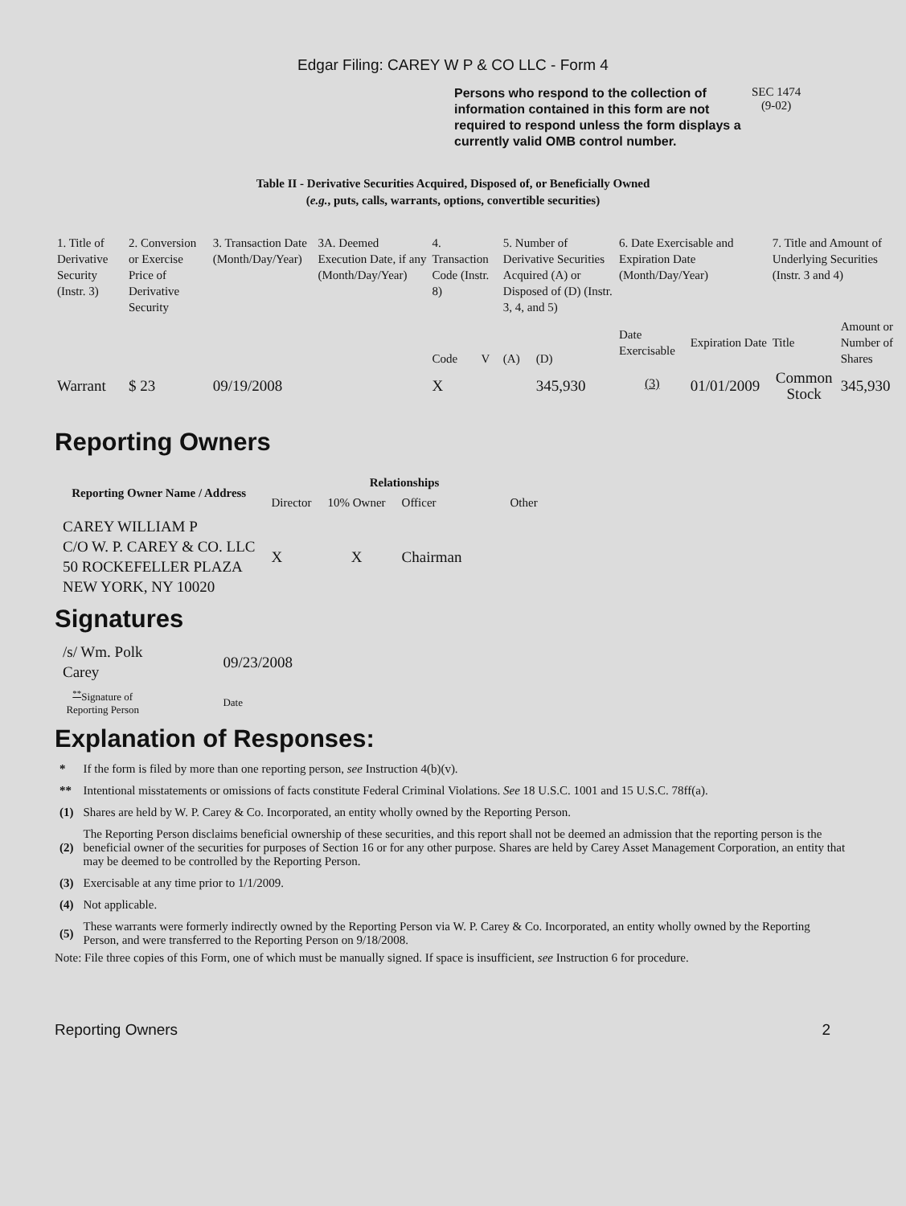Edgar Filing: CAREY W P & CO LLC - Form 4
Persons who respond to the collection of information contained in this form are not required to respond unless the form displays a currently valid OMB control number.
SEC 1474
(9-02)
Table II - Derivative Securities Acquired, Disposed of, or Beneficially Owned
(e.g., puts, calls, warrants, options, convertible securities)
| 1. Title of Derivative Security (Instr. 3) | 2. Conversion or Exercise Price of Derivative Security | 3. Transaction Date (Month/Day/Year) | 3A. Deemed Execution Date, if any (Month/Day/Year) | 4. Transaction Code (Instr. 8) | | 5. Number of Derivative Securities Acquired (A) or Disposed of (D) (Instr. 3, 4, and 5) | | 6. Date Exercisable and Expiration Date (Month/Day/Year) | | 7. Title and Amount of Underlying Securities (Instr. 3 and 4) | |
| | | | | Code | V | (A) | (D) | Date Exercisable | Expiration Date | Title | Amount or Number of Shares |
| Warrant | $ 23 | 09/19/2008 | | X | | | 345,930 | <sup>(3)</sup> | 01/01/2009 | Common Stock | 345,930 |
Reporting Owners
| Reporting Owner Name / Address | Relationships | | | |
| --- | --- | --- | --- | --- |
| | Director | 10% Owner | Officer | Other |
| CAREY WILLIAM P C/O W. P. CAREY & CO. LLC 50 ROCKEFELLER PLAZA NEW YORK, NY 10020 | X | X | Chairman | |
Signatures
| /s/ Wm. Polk Carey | 09/23/2008 |
| <sup>**</sup> Signature of Reporting Person | Date |
Explanation of Responses:
| * | If the form is filed by more than one reporting person, see Instruction 4(b)(v). |
| ** | Intentional misstatements or omissions of facts constitute Federal Criminal Violations. See 18 U.S.C. 1001 and 15 U.S.C. 78ff(a). |
| (1) | Shares are held by W. P. Carey & Co. Incorporated, an entity wholly owned by the Reporting Person. |
| (2) | The Reporting Person disclaims beneficial ownership of these securities, and this report shall not be deemed an admission that the reporting person is the beneficial owner of the securities for purposes of Section 16 or for any other purpose. Shares are held by Carey Asset Management Corporation, an entity that may be deemed to be controlled by the Reporting Person. |
| (3) | Exercisable at any time prior to 1/1/2009. |
| (4) | Not applicable. |
| (5) | These warrants were formerly indirectly owned by the Reporting Person via W. P. Carey & Co. Incorporated, an entity wholly owned by the Reporting Person, and were transferred to the Reporting Person on 9/18/2008. |
Note: File three copies of this Form, one of which must be manually signed. If space is insufficient, see Instruction 6 for procedure.
Reporting Owners 2